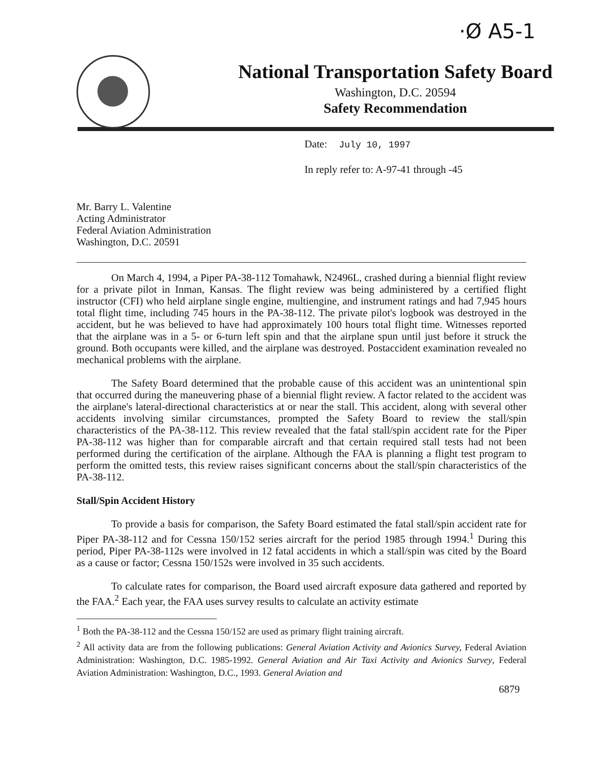·Ø A5-1
National Transportation Safety Board
Washington, D.C. 20594
Safety Recommendation
Date: July 10, 1997
In reply refer to: A-97-41 through -45
Mr. Barry L. Valentine
Acting Administrator
Federal Aviation Administration
Washington, D.C. 20591
On March 4, 1994, a Piper PA-38-112 Tomahawk, N2496L, crashed during a biennial flight review for a private pilot in Inman, Kansas. The flight review was being administered by a certified flight instructor (CFI) who held airplane single engine, multiengine, and instrument ratings and had 7,945 hours total flight time, including 745 hours in the PA-38-112. The private pilot's logbook was destroyed in the accident, but he was believed to have had approximately 100 hours total flight time. Witnesses reported that the airplane was in a 5- or 6-turn left spin and that the airplane spun until just before it struck the ground. Both occupants were killed, and the airplane was destroyed. Postaccident examination revealed no mechanical problems with the airplane.
The Safety Board determined that the probable cause of this accident was an unintentional spin that occurred during the maneuvering phase of a biennial flight review. A factor related to the accident was the airplane's lateral-directional characteristics at or near the stall. This accident, along with several other accidents involving similar circumstances, prompted the Safety Board to review the stall/spin characteristics of the PA-38-112. This review revealed that the fatal stall/spin accident rate for the Piper PA-38-112 was higher than for comparable aircraft and that certain required stall tests had not been performed during the certification of the airplane. Although the FAA is planning a flight test program to perform the omitted tests, this review raises significant concerns about the stall/spin characteristics of the PA-38-112.
Stall/Spin Accident History
To provide a basis for comparison, the Safety Board estimated the fatal stall/spin accident rate for Piper PA-38-112 and for Cessna 150/152 series aircraft for the period 1985 through 1994.<sup>1</sup> During this period, Piper PA-38-112s were involved in 12 fatal accidents in which a stall/spin was cited by the Board as a cause or factor; Cessna 150/152s were involved in 35 such accidents.
To calculate rates for comparison, the Board used aircraft exposure data gathered and reported by the FAA.<sup>2</sup> Each year, the FAA uses survey results to calculate an activity estimate
<sup>1</sup> Both the PA-38-112 and the Cessna 150/152 are used as primary flight training aircraft.
<sup>2</sup> All activity data are from the following publications: General Aviation Activity and Avionics Survey, Federal Aviation Administration: Washington, D.C. 1985-1992. General Aviation and Air Taxi Activity and Avionics Survey, Federal Aviation Administration: Washington, D.C., 1993. General Aviation and
6879